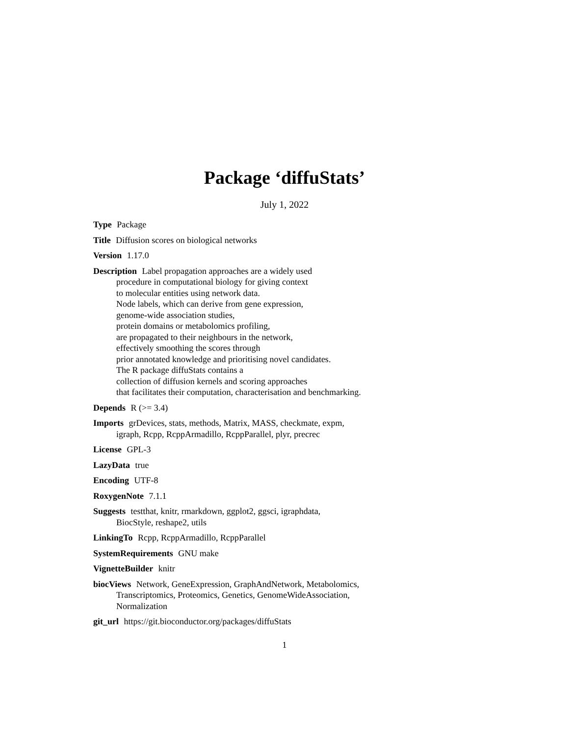Package ‘diffuStats’
July 1, 2022
Type Package
Title Diffusion scores on biological networks
Version 1.17.0
Description Label propagation approaches are a widely used
procedure in computational biology for giving context
to molecular entities using network data.
Node labels, which can derive from gene expression,
genome-wide association studies,
protein domains or metabolomics profiling,
are propagated to their neighbours in the network,
effectively smoothing the scores through
prior annotated knowledge and prioritising novel candidates.
The R package diffuStats contains a
collection of diffusion kernels and scoring approaches
that facilitates their computation, characterisation and benchmarking.
Depends R (>= 3.4)
Imports grDevices, stats, methods, Matrix, MASS, checkmate, expm,
igraph, Rcpp, RcppArmadillo, RcppParallel, plyr, precrec
License GPL-3
LazyData true
Encoding UTF-8
RoxygenNote 7.1.1
Suggests testthat, knitr, rmarkdown, ggplot2, ggsci, igraphdata,
BiocStyle, reshape2, utils
LinkingTo Rcpp, RcppArmadillo, RcppParallel
SystemRequirements GNU make
VignetteBuilder knitr
biocViews Network, GeneExpression, GraphAndNetwork, Metabolomics,
Transcriptomics, Proteomics, Genetics, GenomeWideAssociation,
Normalization
git_url https://git.bioconductor.org/packages/diffuStats
1